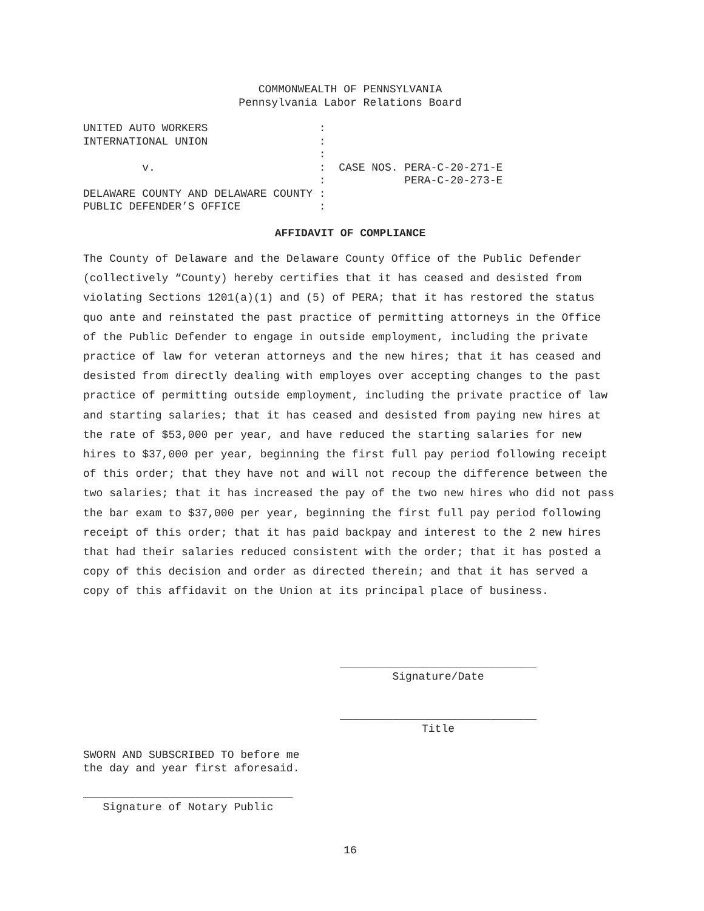COMMONWEALTH OF PENNSYLVANIA
Pennsylvania Labor Relations Board
UNITED AUTO WORKERS                 :
INTERNATIONAL UNION                 :
                                    :
         v.                         :  CASE NOS. PERA-C-20-271-E
                                    :            PERA-C-20-273-E
DELAWARE COUNTY AND DELAWARE COUNTY :
PUBLIC DEFENDER’S OFFICE            :
AFFIDAVIT OF COMPLIANCE
The County of Delaware and the Delaware County Office of the Public Defender (collectively “County) hereby certifies that it has ceased and desisted from violating Sections 1201(a)(1) and (5) of PERA; that it has restored the status quo ante and reinstated the past practice of permitting attorneys in the Office of the Public Defender to engage in outside employment, including the private practice of law for veteran attorneys and the new hires; that it has ceased and desisted from directly dealing with employes over accepting changes to the past practice of permitting outside employment, including the private practice of law and starting salaries; that it has ceased and desisted from paying new hires at the rate of $53,000 per year, and have reduced the starting salaries for new hires to $37,000 per year, beginning the first full pay period following receipt of this order; that they have not and will not recoup the difference between the two salaries; that it has increased the pay of the two new hires who did not pass the bar exam to $37,000 per year, beginning the first full pay period following receipt of this order; that it has paid backpay and interest to the 2 new hires that had their salaries reduced consistent with the order; that it has posted a copy of this decision and order as directed therein; and that it has served a copy of this affidavit on the Union at its principal place of business.
______________________________
Signature/Date
______________________________
Title
SWORN AND SUBSCRIBED TO before me
the day and year first aforesaid.
________________________________
   Signature of Notary Public
16